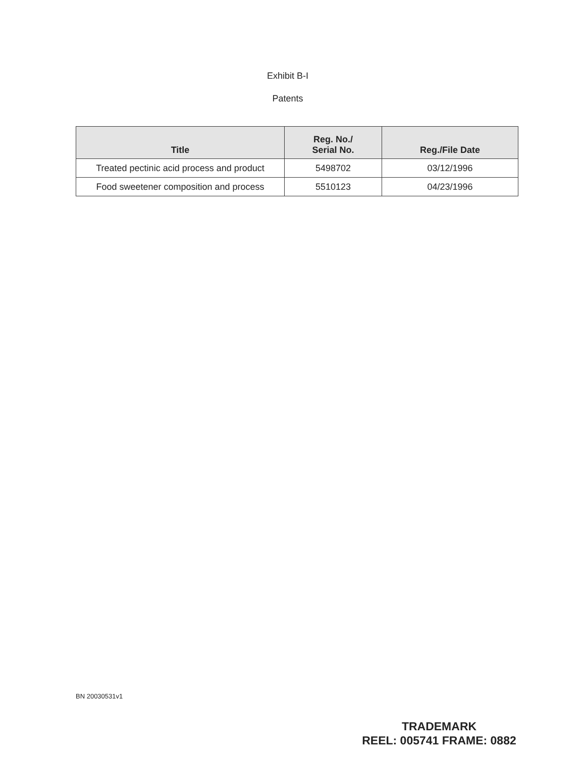Exhibit B-I
Patents
| Title | Reg. No./ Serial No. | Reg./File Date |
| --- | --- | --- |
| Treated pectinic acid process and product | 5498702 | 03/12/1996 |
| Food sweetener composition and process | 5510123 | 04/23/1996 |
BN 20030531v1
TRADEMARK
REEL: 005741 FRAME: 0882